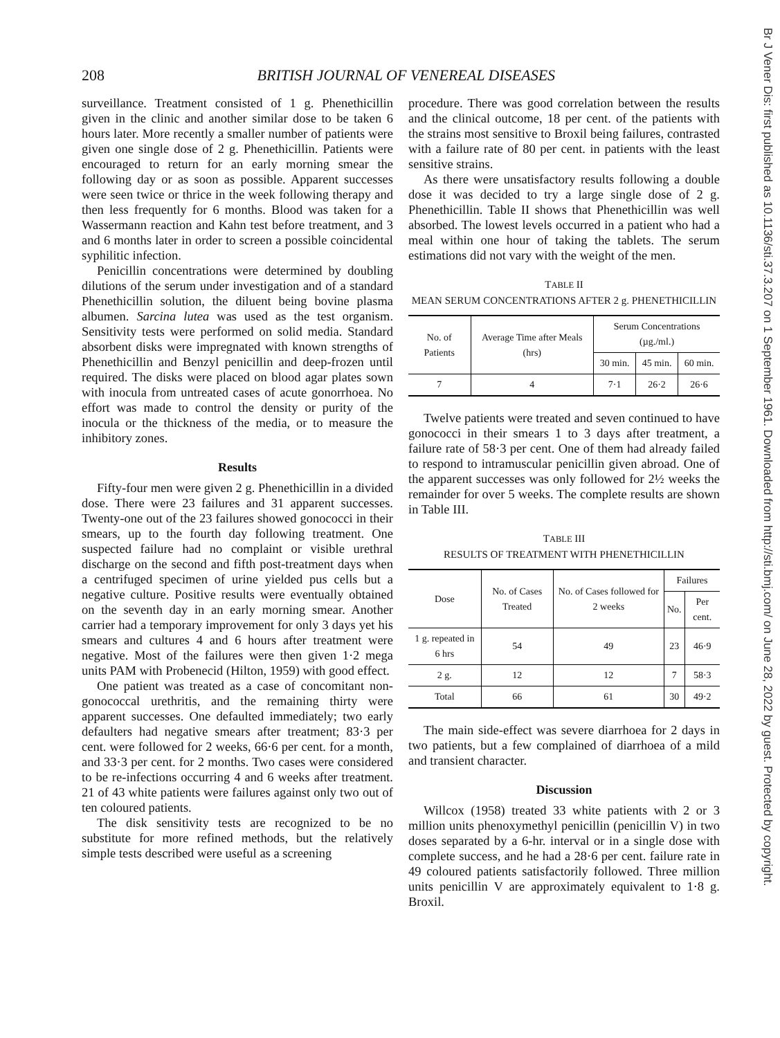208 BRITISH JOURNAL OF VENEREAL DISEASES
surveillance. Treatment consisted of 1 g. Phenethicillin given in the clinic and another similar dose to be taken 6 hours later. More recently a smaller number of patients were given one single dose of 2 g. Phenethicillin. Patients were encouraged to return for an early morning smear the following day or as soon as possible. Apparent successes were seen twice or thrice in the week following therapy and then less frequently for 6 months. Blood was taken for a Wassermann reaction and Kahn test before treatment, and 3 and 6 months later in order to screen a possible coincidental syphilitic infection.
Penicillin concentrations were determined by doubling dilutions of the serum under investigation and of a standard Phenethicillin solution, the diluent being bovine plasma albumen. Sarcina lutea was used as the test organism. Sensitivity tests were performed on solid media. Standard absorbent disks were impregnated with known strengths of Phenethicillin and Benzyl penicillin and deep-frozen until required. The disks were placed on blood agar plates sown with inocula from untreated cases of acute gonorrhoea. No effort was made to control the density or purity of the inocula or the thickness of the media, or to measure the inhibitory zones.
Results
Fifty-four men were given 2 g. Phenethicillin in a divided dose. There were 23 failures and 31 apparent successes. Twenty-one out of the 23 failures showed gonococci in their smears, up to the fourth day following treatment. One suspected failure had no complaint or visible urethral discharge on the second and fifth post-treatment days when a centrifuged specimen of urine yielded pus cells but a negative culture. Positive results were eventually obtained on the seventh day in an early morning smear. Another carrier had a temporary improvement for only 3 days yet his smears and cultures 4 and 6 hours after treatment were negative. Most of the failures were then given 1·2 mega units PAM with Probenecid (Hilton, 1959) with good effect.
One patient was treated as a case of concomitant non-gonococcal urethritis, and the remaining thirty were apparent successes. One defaulted immediately; two early defaulters had negative smears after treatment; 83·3 per cent. were followed for 2 weeks, 66·6 per cent. for a month, and 33·3 per cent. for 2 months. Two cases were considered to be re-infections occurring 4 and 6 weeks after treatment. 21 of 43 white patients were failures against only two out of ten coloured patients.
The disk sensitivity tests are recognized to be no substitute for more refined methods, but the relatively simple tests described were useful as a screening
procedure. There was good correlation between the results and the clinical outcome, 18 per cent. of the patients with the strains most sensitive to Broxil being failures, contrasted with a failure rate of 80 per cent. in patients with the least sensitive strains.
As there were unsatisfactory results following a double dose it was decided to try a large single dose of 2 g. Phenethicillin. Table II shows that Phenethicillin was well absorbed. The lowest levels occurred in a patient who had a meal within one hour of taking the tablets. The serum estimations did not vary with the weight of the men.
TABLE II
MEAN SERUM CONCENTRATIONS AFTER 2 g. PHENETHICILLIN
| No. of Patients | Average Time after Meals (hrs) | Serum Concentrations (µg./ml.) | | |
| --- | --- | --- | --- | --- |
| | | 30 min. | 45 min. | 60 min. |
| 7 | 4 | 7·1 | 26·2 | 26·6 |
Twelve patients were treated and seven continued to have gonococci in their smears 1 to 3 days after treatment, a failure rate of 58·3 per cent. One of them had already failed to respond to intramuscular penicillin given abroad. One of the apparent successes was only followed for 2½ weeks the remainder for over 5 weeks. The complete results are shown in Table III.
TABLE III
RESULTS OF TREATMENT WITH PHENETHICILLIN
| Dose | No. of Cases Treated | No. of Cases followed for 2 weeks | Failures | |
| --- | --- | --- | --- | --- |
| | | | No. | Per cent. |
| 1 g. repeated in 6 hrs | 54 | 49 | 23 | 46·9 |
| 2 g. | 12 | 12 | 7 | 58·3 |
| Total | 66 | 61 | 30 | 49·2 |
The main side-effect was severe diarrhoea for 2 days in two patients, but a few complained of diarrhoea of a mild and transient character.
Discussion
Willcox (1958) treated 33 white patients with 2 or 3 million units phenoxymethyl penicillin (penicillin V) in two doses separated by a 6-hr. interval or in a single dose with complete success, and he had a 28·6 per cent. failure rate in 49 coloured patients satisfactorily followed. Three million units penicillin V are approximately equivalent to 1·8 g. Broxil.
Br J Vener Dis: first published as 10.1136/sti.37.3.207 on 1 September 1961. Downloaded from http://sti.bmj.com/ on June 28, 2022 by guest. Protected by copyright.